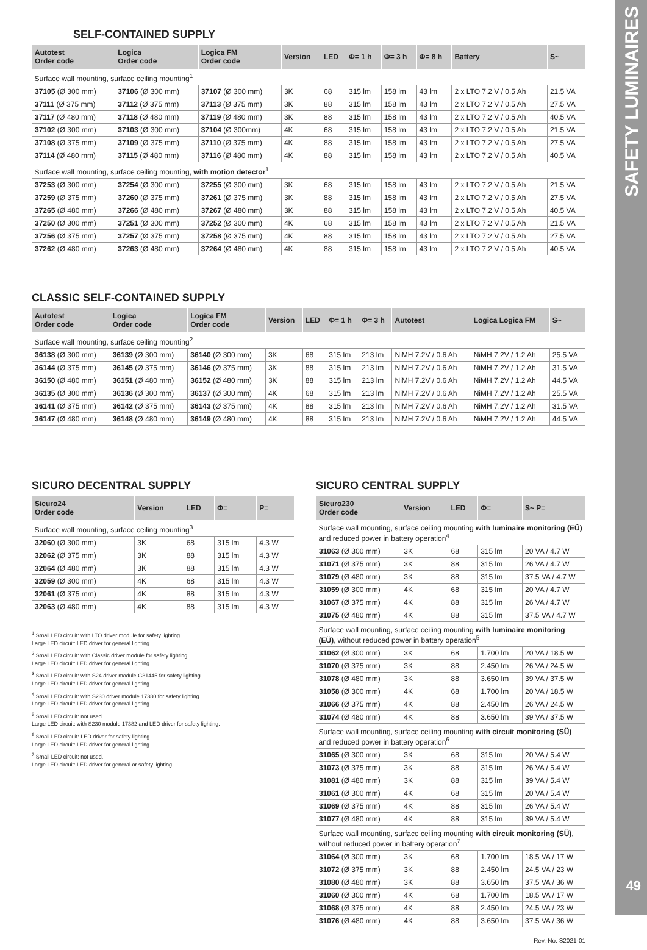SAFETY LUMINAIRES
49
SELF-CONTAINED SUPPLY
| Autotest Order code | Logica Order code | Logica FM Order code | Version | LED | Φ= 1 h | Φ= 3 h | Φ= 8 h | Battery | S~ |
| --- | --- | --- | --- | --- | --- | --- | --- | --- | --- |
| Surface wall mounting, surface ceiling mounting<sup>1</sup> | | | | | | | | | |
| 37105 (Ø 300 mm) | 37106 (Ø 300 mm) | 37107 (Ø 300 mm) | 3K | 68 | 315 lm | 158 lm | 43 lm | 2 x LTO 7.2 V / 0.5 Ah | 21.5 VA |
| 37111 (Ø 375 mm) | 37112 (Ø 375 mm) | 37113 (Ø 375 mm) | 3K | 88 | 315 lm | 158 lm | 43 lm | 2 x LTO 7.2 V / 0.5 Ah | 27.5 VA |
| 37117 (Ø 480 mm) | 37118 (Ø 480 mm) | 37119 (Ø 480 mm) | 3K | 88 | 315 lm | 158 lm | 43 lm | 2 x LTO 7.2 V / 0.5 Ah | 40.5 VA |
| 37102 (Ø 300 mm) | 37103 (Ø 300 mm) | 37104 (Ø 300mm) | 4K | 68 | 315 lm | 158 lm | 43 lm | 2 x LTO 7.2 V / 0.5 Ah | 21.5 VA |
| 37108 (Ø 375 mm) | 37109 (Ø 375 mm) | 37110 (Ø 375 mm) | 4K | 88 | 315 lm | 158 lm | 43 lm | 2 x LTO 7.2 V / 0.5 Ah | 27.5 VA |
| 37114 (Ø 480 mm) | 37115 (Ø 480 mm) | 37116 (Ø 480 mm) | 4K | 88 | 315 lm | 158 lm | 43 lm | 2 x LTO 7.2 V / 0.5 Ah | 40.5 VA |
| Surface wall mounting, surface ceiling mounting, with motion detector<sup>1</sup> | | | | | | | | | |
| 37253 (Ø 300 mm) | 37254 (Ø 300 mm) | 37255 (Ø 300 mm) | 3K | 68 | 315 lm | 158 lm | 43 lm | 2 x LTO 7.2 V / 0.5 Ah | 21.5 VA |
| 37259 (Ø 375 mm) | 37260 (Ø 375 mm) | 37261 (Ø 375 mm) | 3K | 88 | 315 lm | 158 lm | 43 lm | 2 x LTO 7.2 V / 0.5 Ah | 27.5 VA |
| 37265 (Ø 480 mm) | 37266 (Ø 480 mm) | 37267 (Ø 480 mm) | 3K | 88 | 315 lm | 158 lm | 43 lm | 2 x LTO 7.2 V / 0.5 Ah | 40.5 VA |
| 37250 (Ø 300 mm) | 37251 (Ø 300 mm) | 37252 (Ø 300 mm) | 4K | 68 | 315 lm | 158 lm | 43 lm | 2 x LTO 7.2 V / 0.5 Ah | 21.5 VA |
| 37256 (Ø 375 mm) | 37257 (Ø 375 mm) | 37258 (Ø 375 mm) | 4K | 88 | 315 lm | 158 lm | 43 lm | 2 x LTO 7.2 V / 0.5 Ah | 27.5 VA |
| 37262 (Ø 480 mm) | 37263 (Ø 480 mm) | 37264 (Ø 480 mm) | 4K | 88 | 315 lm | 158 lm | 43 lm | 2 x LTO 7.2 V / 0.5 Ah | 40.5 VA |
CLASSIC SELF-CONTAINED SUPPLY
| Autotest Order code | Logica Order code | Logica FM Order code | Version | LED | Φ= 1 h | Φ= 3 h | Autotest | Logica Logica FM | S~ |
| --- | --- | --- | --- | --- | --- | --- | --- | --- | --- |
| Surface wall mounting, surface ceiling mounting<sup>2</sup> | | | | | | | | | |
| 36138 (Ø 300 mm) | 36139 (Ø 300 mm) | 36140 (Ø 300 mm) | 3K | 68 | 315 lm | 213 lm | NiMH 7.2V / 0.6 Ah | NiMH 7.2V / 1.2 Ah | 25.5 VA |
| 36144 (Ø 375 mm) | 36145 (Ø 375 mm) | 36146 (Ø 375 mm) | 3K | 88 | 315 lm | 213 lm | NiMH 7.2V / 0.6 Ah | NiMH 7.2V / 1.2 Ah | 31.5 VA |
| 36150 (Ø 480 mm) | 36151 (Ø 480 mm) | 36152 (Ø 480 mm) | 3K | 88 | 315 lm | 213 lm | NiMH 7.2V / 0.6 Ah | NiMH 7.2V / 1.2 Ah | 44.5 VA |
| 36135 (Ø 300 mm) | 36136 (Ø 300 mm) | 36137 (Ø 300 mm) | 4K | 68 | 315 lm | 213 lm | NiMH 7.2V / 0.6 Ah | NiMH 7.2V / 1.2 Ah | 25.5 VA |
| 36141 (Ø 375 mm) | 36142 (Ø 375 mm) | 36143 (Ø 375 mm) | 4K | 88 | 315 lm | 213 lm | NiMH 7.2V / 0.6 Ah | NiMH 7.2V / 1.2 Ah | 31.5 VA |
| 36147 (Ø 480 mm) | 36148 (Ø 480 mm) | 36149 (Ø 480 mm) | 4K | 88 | 315 lm | 213 lm | NiMH 7.2V / 0.6 Ah | NiMH 7.2V / 1.2 Ah | 44.5 VA |
SICURO DECENTRAL SUPPLY
| Sicuro24 Order code | Version | LED | Φ= | P= |
| --- | --- | --- | --- | --- |
| Surface wall mounting, surface ceiling mounting<sup>3</sup> | | | | |
| 32060 (Ø 300 mm) | 3K | 68 | 315 lm | 4.3 W |
| 32062 (Ø 375 mm) | 3K | 88 | 315 lm | 4.3 W |
| 32064 (Ø 480 mm) | 3K | 88 | 315 lm | 4.3 W |
| 32059 (Ø 300 mm) | 4K | 68 | 315 lm | 4.3 W |
| 32061 (Ø 375 mm) | 4K | 88 | 315 lm | 4.3 W |
| 32063 (Ø 480 mm) | 4K | 88 | 315 lm | 4.3 W |
<sup>1</sup> Small LED circuit: with LTO driver module for safety lighting.
Large LED circuit: LED driver for general lighting.
<sup>2</sup> Small LED circuit: with Classic driver module for safety lighting.
Large LED circuit: LED driver for general lighting.
<sup>3</sup> Small LED circuit: with S24 driver module G31445 for safety lighting.
Large LED circuit: LED driver for general lighting.
<sup>4</sup> Small LED circuit: with S230 driver module 17380 for safety lighting.
Large LED circuit: LED driver for general lighting.
<sup>5</sup> Small LED circuit: not used.
Large LED circuit: with S230 module 17382 and LED driver for safety lighting.
<sup>6</sup> Small LED circuit: LED driver for safety lighting.
Large LED circuit: LED driver for general lighting.
<sup>7</sup> Small LED circuit: not used.
Large LED circuit: LED driver for general or safety lighting.
SICURO CENTRAL SUPPLY
| Sicuro230 Order code | Version | LED | Φ= | S~ P= |
| --- | --- | --- | --- | --- |
| Surface wall mounting, surface ceiling mounting with luminaire monitoring (EÜ) and reduced power in battery operation<sup>4</sup> | | | | |
| 31063 (Ø 300 mm) | 3K | 68 | 315 lm | 20 VA / 4.7 W |
| 31071 (Ø 375 mm) | 3K | 88 | 315 lm | 26 VA / 4.7 W |
| 31079 (Ø 480 mm) | 3K | 88 | 315 lm | 37.5 VA / 4.7 W |
| 31059 (Ø 300 mm) | 4K | 68 | 315 lm | 20 VA / 4.7 W |
| 31067 (Ø 375 mm) | 4K | 88 | 315 lm | 26 VA / 4.7 W |
| 31075 (Ø 480 mm) | 4K | 88 | 315 lm | 37.5 VA / 4.7 W |
| Surface wall mounting, surface ceiling mounting with luminaire monitoring (EÜ) , without reduced power in battery operation<sup>5</sup> | | | | |
| 31062 (Ø 300 mm) | 3K | 68 | 1.700 lm | 20 VA / 18.5 W |
| 31070 (Ø 375 mm) | 3K | 88 | 2.450 lm | 26 VA / 24.5 W |
| 31078 (Ø 480 mm) | 3K | 88 | 3.650 lm | 39 VA / 37.5 W |
| 31058 (Ø 300 mm) | 4K | 68 | 1.700 lm | 20 VA / 18.5 W |
| 31066 (Ø 375 mm) | 4K | 88 | 2.450 lm | 26 VA / 24.5 W |
| 31074 (Ø 480 mm) | 4K | 88 | 3.650 lm | 39 VA / 37.5 W |
| Surface wall mounting, surface ceiling mounting with circuit monitoring (SÜ) and reduced power in battery operation<sup>6</sup> | | | | |
| 31065 (Ø 300 mm) | 3K | 68 | 315 lm | 20 VA / 5.4 W |
| 31073 (Ø 375 mm) | 3K | 88 | 315 lm | 26 VA / 5.4 W |
| 31081 (Ø 480 mm) | 3K | 88 | 315 lm | 39 VA / 5.4 W |
| 31061 (Ø 300 mm) | 4K | 68 | 315 lm | 20 VA / 5.4 W |
| 31069 (Ø 375 mm) | 4K | 88 | 315 lm | 26 VA / 5.4 W |
| 31077 (Ø 480 mm) | 4K | 88 | 315 lm | 39 VA / 5.4 W |
| Surface wall mounting, surface ceiling mounting with circuit monitoring (SÜ) , without reduced power in battery operation<sup>7</sup> | | | | |
| 31064 (Ø 300 mm) | 3K | 68 | 1.700 lm | 18.5 VA / 17 W |
| 31072 (Ø 375 mm) | 3K | 88 | 2.450 lm | 24.5 VA / 23 W |
| 31080 (Ø 480 mm) | 3K | 88 | 3.650 lm | 37.5 VA / 36 W |
| 31060 (Ø 300 mm) | 4K | 68 | 1.700 lm | 18.5 VA / 17 W |
| 31068 (Ø 375 mm) | 4K | 88 | 2.450 lm | 24.5 VA / 23 W |
| 31076 (Ø 480 mm) | 4K | 88 | 3.650 lm | 37.5 VA / 36 W |
Rev.-No. S2021-01